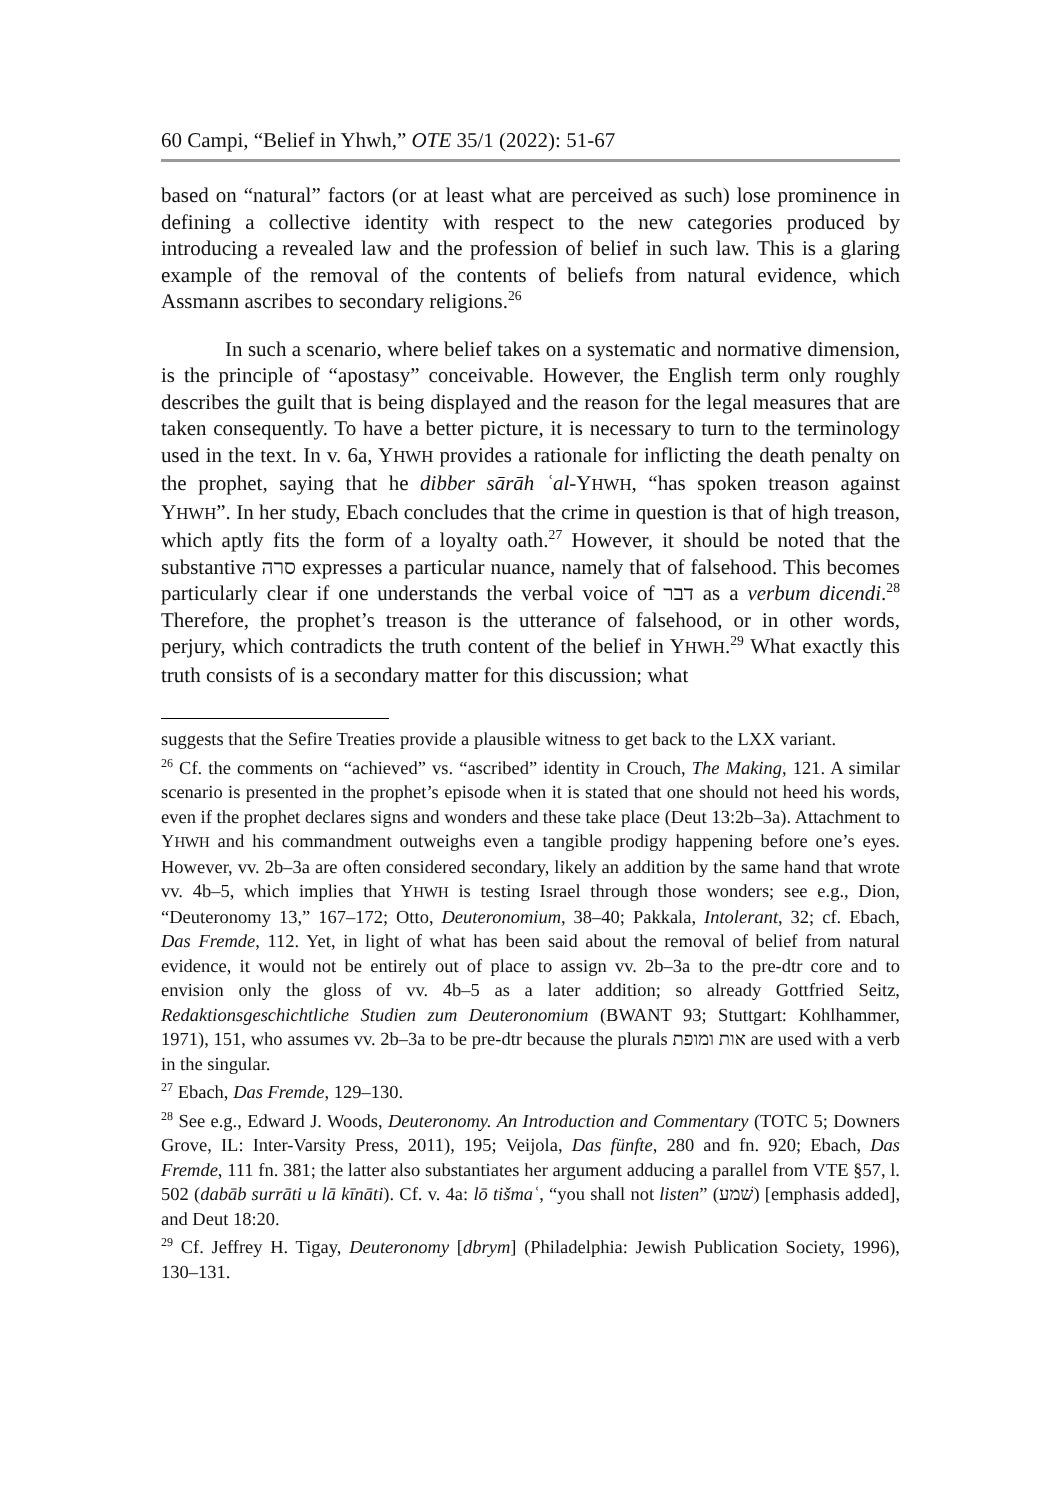60 Campi, “Belief in Yhwh,” OTE 35/1 (2022): 51-67
based on “natural” factors (or at least what are perceived as such) lose prominence in defining a collective identity with respect to the new categories produced by introducing a revealed law and the profession of belief in such law. This is a glaring example of the removal of the contents of beliefs from natural evidence, which Assmann ascribes to secondary religions.<sup>26</sup>
In such a scenario, where belief takes on a systematic and normative dimension, is the principle of “apostasy” conceivable. However, the English term only roughly describes the guilt that is being displayed and the reason for the legal measures that are taken consequently. To have a better picture, it is necessary to turn to the terminology used in the text. In v. 6a, YHWH provides a rationale for inflicting the death penalty on the prophet, saying that he dibber sārāh ʿal-YHWH, “has spoken treason against YHWH”. In her study, Ebach concludes that the crime in question is that of high treason, which aptly fits the form of a loyalty oath.<sup>27</sup> However, it should be noted that the substantive סרה expresses a particular nuance, namely that of falsehood. This becomes particularly clear if one understands the verbal voice of דבר as a verbum dicendi.<sup>28</sup> Therefore, the prophet’s treason is the utterance of falsehood, or in other words, perjury, which contradicts the truth content of the belief in YHWH.<sup>29</sup> What exactly this truth consists of is a secondary matter for this discussion; what
suggests that the Sefire Treaties provide a plausible witness to get back to the LXX variant.
<sup>26</sup> Cf. the comments on “achieved” vs. “ascribed” identity in Crouch, The Making, 121. A similar scenario is presented in the prophet’s episode when it is stated that one should not heed his words, even if the prophet declares signs and wonders and these take place (Deut 13:2b–3a). Attachment to YHWH and his commandment outweighs even a tangible prodigy happening before one’s eyes. However, vv. 2b–3a are often considered secondary, likely an addition by the same hand that wrote vv. 4b–5, which implies that YHWH is testing Israel through those wonders; see e.g., Dion, “Deuteronomy 13,” 167–172; Otto, Deuteronomium, 38–40; Pakkala, Intolerant, 32; cf. Ebach, Das Fremde, 112. Yet, in light of what has been said about the removal of belief from natural evidence, it would not be entirely out of place to assign vv. 2b–3a to the pre-dtr core and to envision only the gloss of vv. 4b–5 as a later addition; so already Gottfried Seitz, Redaktionsgeschichtliche Studien zum Deuteronomium (BWANT 93; Stuttgart: Kohlhammer, 1971), 151, who assumes vv. 2b–3a to be pre-dtr because the plurals אות ומופת are used with a verb in the singular.
<sup>27</sup> Ebach, Das Fremde, 129–130.
<sup>28</sup> See e.g., Edward J. Woods, Deuteronomy. An Introduction and Commentary (TOTC 5; Downers Grove, IL: Inter-Varsity Press, 2011), 195; Veijola, Das fünfte, 280 and fn. 920; Ebach, Das Fremde, 111 fn. 381; the latter also substantiates her argument adducing a parallel from VTE §57, l. 502 (dabāb surrāti u lā kīnāti). Cf. v. 4a: lō tišmaʿ, “you shall not listen” (שׁמע) [emphasis added], and Deut 18:20.
<sup>29</sup> Cf. Jeffrey H. Tigay, Deuteronomy [dbrym] (Philadelphia: Jewish Publication Society, 1996), 130–131.